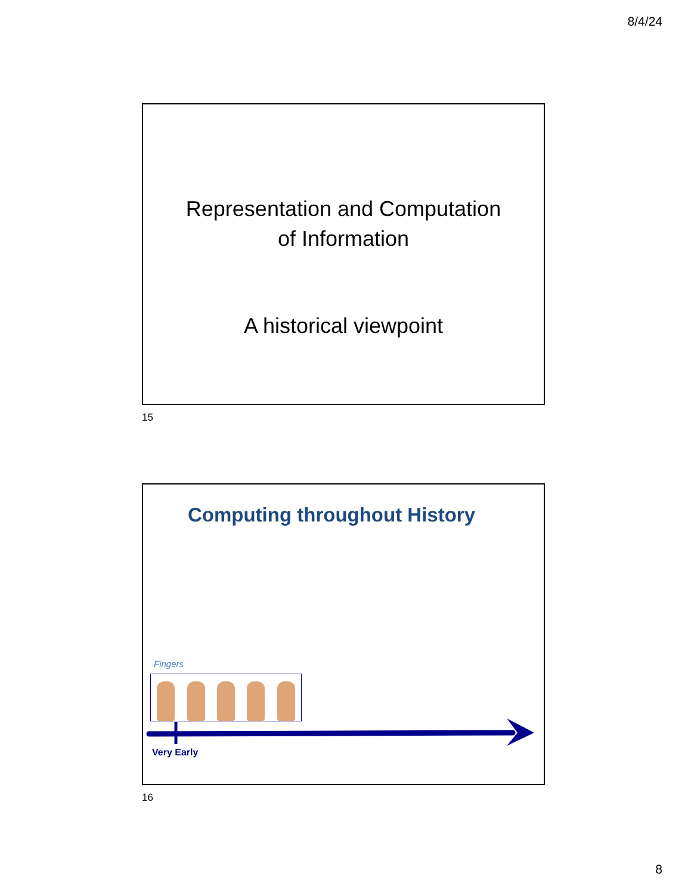8/4/24
Representation and Computation
of Information
A historical viewpoint
15
Computing throughout History
Fingers
Very Early
16
8